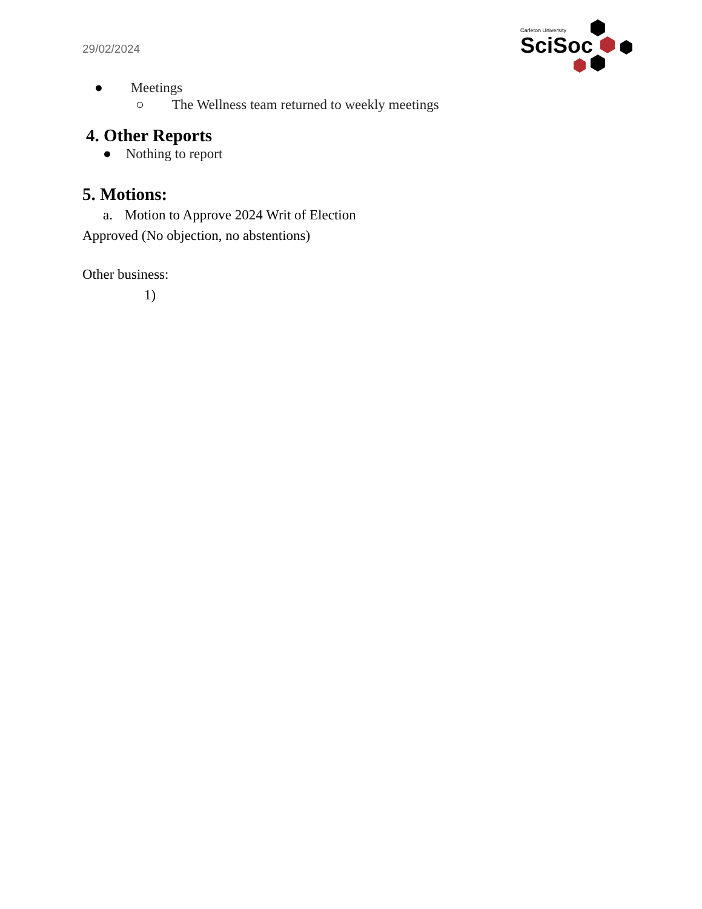29/02/2024
Carleton University
SciSoc
● Meetings
○ The Wellness team returned to weekly meetings
4. Other Reports
● Nothing to report
5. Motions:
a. Motion to Approve 2024 Writ of Election
Approved (No objection, no abstentions)
Other business:
1)